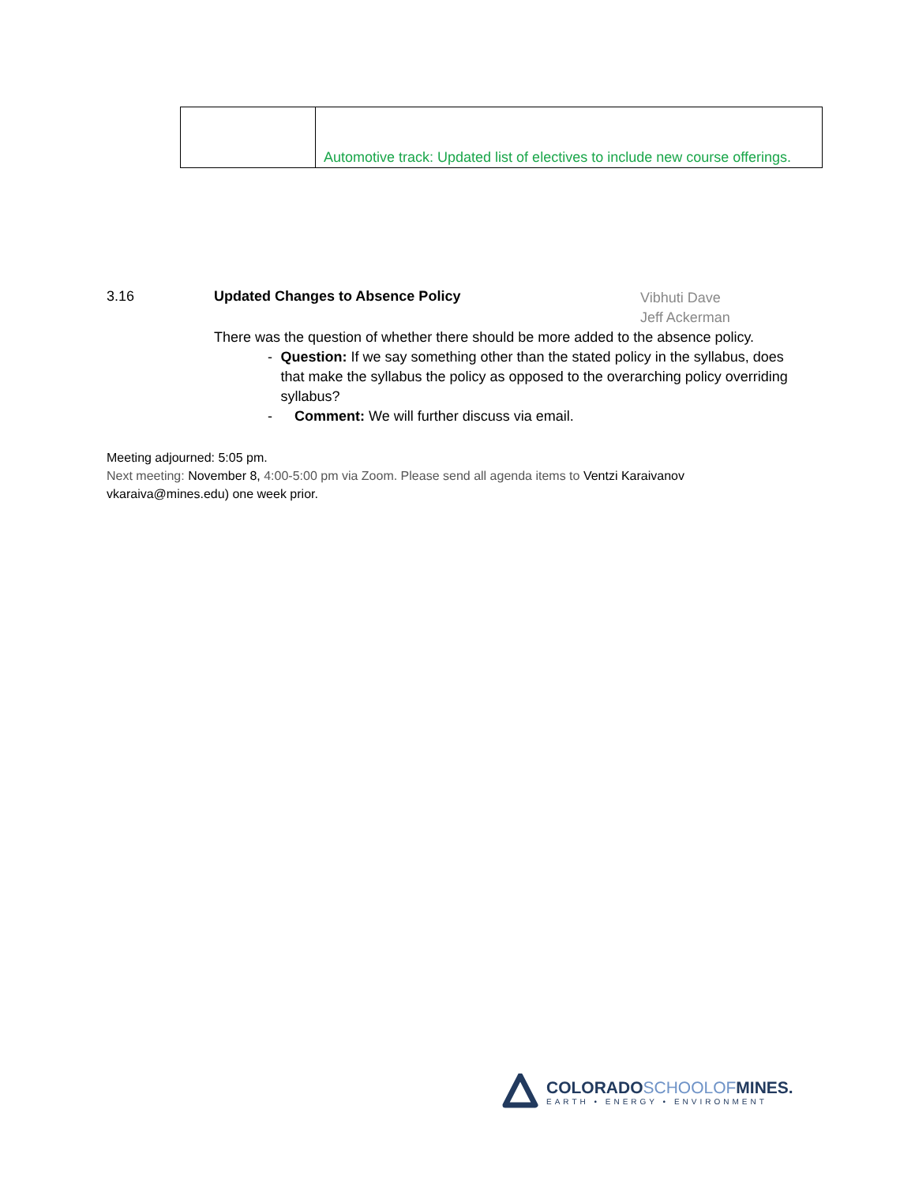| | Automotive track: Updated list of electives to include new course offerings. |
3.16 Updated Changes to Absence Policy
Vibhuti Dave
Jeff Ackerman
There was the question of whether there should be more added to the absence policy.
- Question: If we say something other than the stated policy in the syllabus, does that make the syllabus the policy as opposed to the overarching policy overriding syllabus?
- Comment: We will further discuss via email.
Meeting adjourned: 5:05 pm.
Next meeting: November 8, 4:00-5:00 pm via Zoom. Please send all agenda items to Ventzi Karaivanov vkaraiva@mines.edu) one week prior.
COLORADOSCHOOLOFMINES.
EARTH • ENERGY • ENVIRONMENT